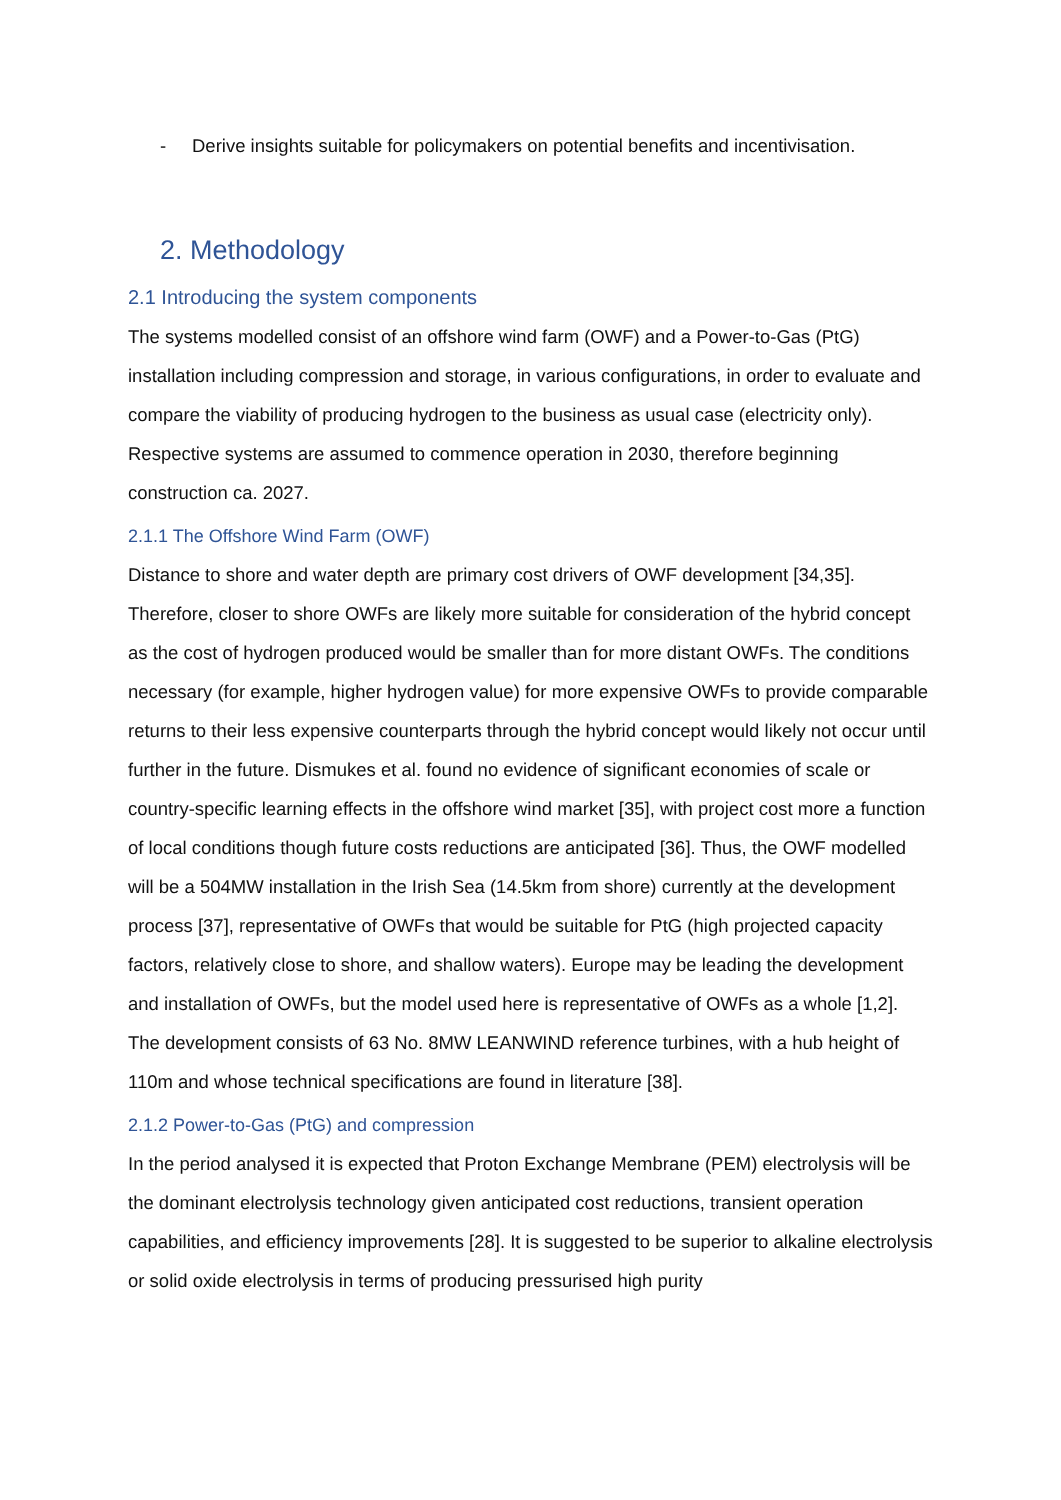- Derive insights suitable for policymakers on potential benefits and incentivisation.
2. Methodology
2.1 Introducing the system components
The systems modelled consist of an offshore wind farm (OWF) and a Power-to-Gas (PtG) installation including compression and storage, in various configurations, in order to evaluate and compare the viability of producing hydrogen to the business as usual case (electricity only). Respective systems are assumed to commence operation in 2030, therefore beginning construction ca. 2027.
2.1.1 The Offshore Wind Farm (OWF)
Distance to shore and water depth are primary cost drivers of OWF development [34,35]. Therefore, closer to shore OWFs are likely more suitable for consideration of the hybrid concept as the cost of hydrogen produced would be smaller than for more distant OWFs. The conditions necessary (for example, higher hydrogen value) for more expensive OWFs to provide comparable returns to their less expensive counterparts through the hybrid concept would likely not occur until further in the future. Dismukes et al. found no evidence of significant economies of scale or country-specific learning effects in the offshore wind market [35], with project cost more a function of local conditions though future costs reductions are anticipated [36]. Thus, the OWF modelled will be a 504MW installation in the Irish Sea (14.5km from shore) currently at the development process [37], representative of OWFs that would be suitable for PtG (high projected capacity factors, relatively close to shore, and shallow waters). Europe may be leading the development and installation of OWFs, but the model used here is representative of OWFs as a whole [1,2]. The development consists of 63 No. 8MW LEANWIND reference turbines, with a hub height of 110m and whose technical specifications are found in literature [38].
2.1.2 Power-to-Gas (PtG) and compression
In the period analysed it is expected that Proton Exchange Membrane (PEM) electrolysis will be the dominant electrolysis technology given anticipated cost reductions, transient operation capabilities, and efficiency improvements [28]. It is suggested to be superior to alkaline electrolysis or solid oxide electrolysis in terms of producing pressurised high purity